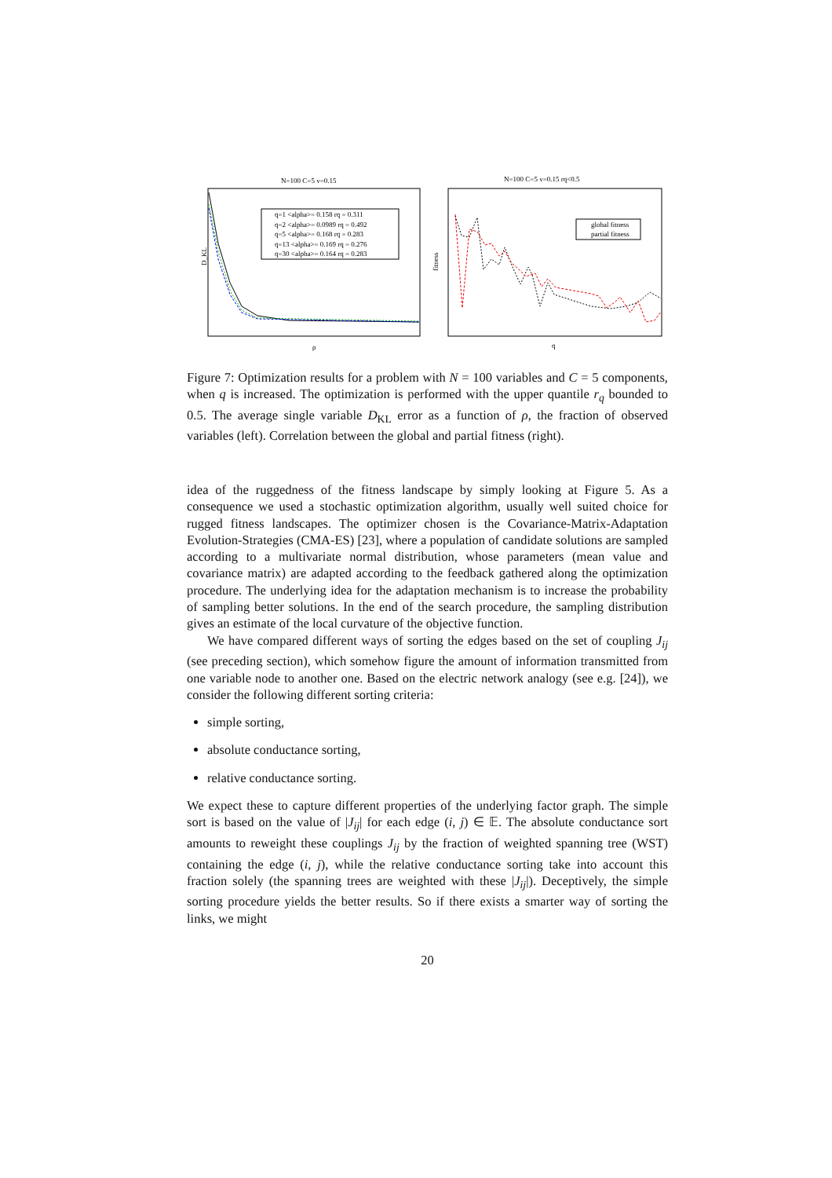N=100 C=5 v=0.15
D_KL
ρ
q=1 <alpha>= 0.158 rq = 0.311
q=2 <alpha>= 0.0989 rq = 0.492
q=5 <alpha>= 0.168 rq = 0.283
q=13 <alpha>= 0.169 rq = 0.276
q=30 <alpha>= 0.164 rq = 0.283
N=100 C=5 v=0.15 rq<0.5
fitness
q
global fitness
partial fitness
Figure 7: Optimization results for a problem with N = 100 variables and C = 5 components, when q is increased. The optimization is performed with the upper quantile r<sub>q</sub> bounded to 0.5. The average single variable D<sub>KL</sub> error as a function of ρ, the fraction of observed variables (left). Correlation between the global and partial fitness (right).
idea of the ruggedness of the fitness landscape by simply looking at Figure 5. As a consequence we used a stochastic optimization algorithm, usually well suited choice for rugged fitness landscapes. The optimizer chosen is the Covariance-Matrix-Adaptation Evolution-Strategies (CMA-ES) [23], where a population of candidate solutions are sampled according to a multivariate normal distribution, whose parameters (mean value and covariance matrix) are adapted according to the feedback gathered along the optimization procedure. The underlying idea for the adaptation mechanism is to increase the probability of sampling better solutions. In the end of the search procedure, the sampling distribution gives an estimate of the local curvature of the objective function.
We have compared different ways of sorting the edges based on the set of coupling J<sub>ij</sub> (see preceding section), which somehow figure the amount of information transmitted from one variable node to another one. Based on the electric network analogy (see e.g. [24]), we consider the following different sorting criteria:
simple sorting,
absolute conductance sorting,
relative conductance sorting.
We expect these to capture different properties of the underlying factor graph. The simple sort is based on the value of |J<sub>ij</sub>| for each edge (i, j) ∈ 𝔼. The absolute conductance sort amounts to reweight these couplings J<sub>ij</sub> by the fraction of weighted spanning tree (WST) containing the edge (i, j), while the relative conductance sorting take into account this fraction solely (the spanning trees are weighted with these |J<sub>ij</sub>|). Deceptively, the simple sorting procedure yields the better results. So if there exists a smarter way of sorting the links, we might
20